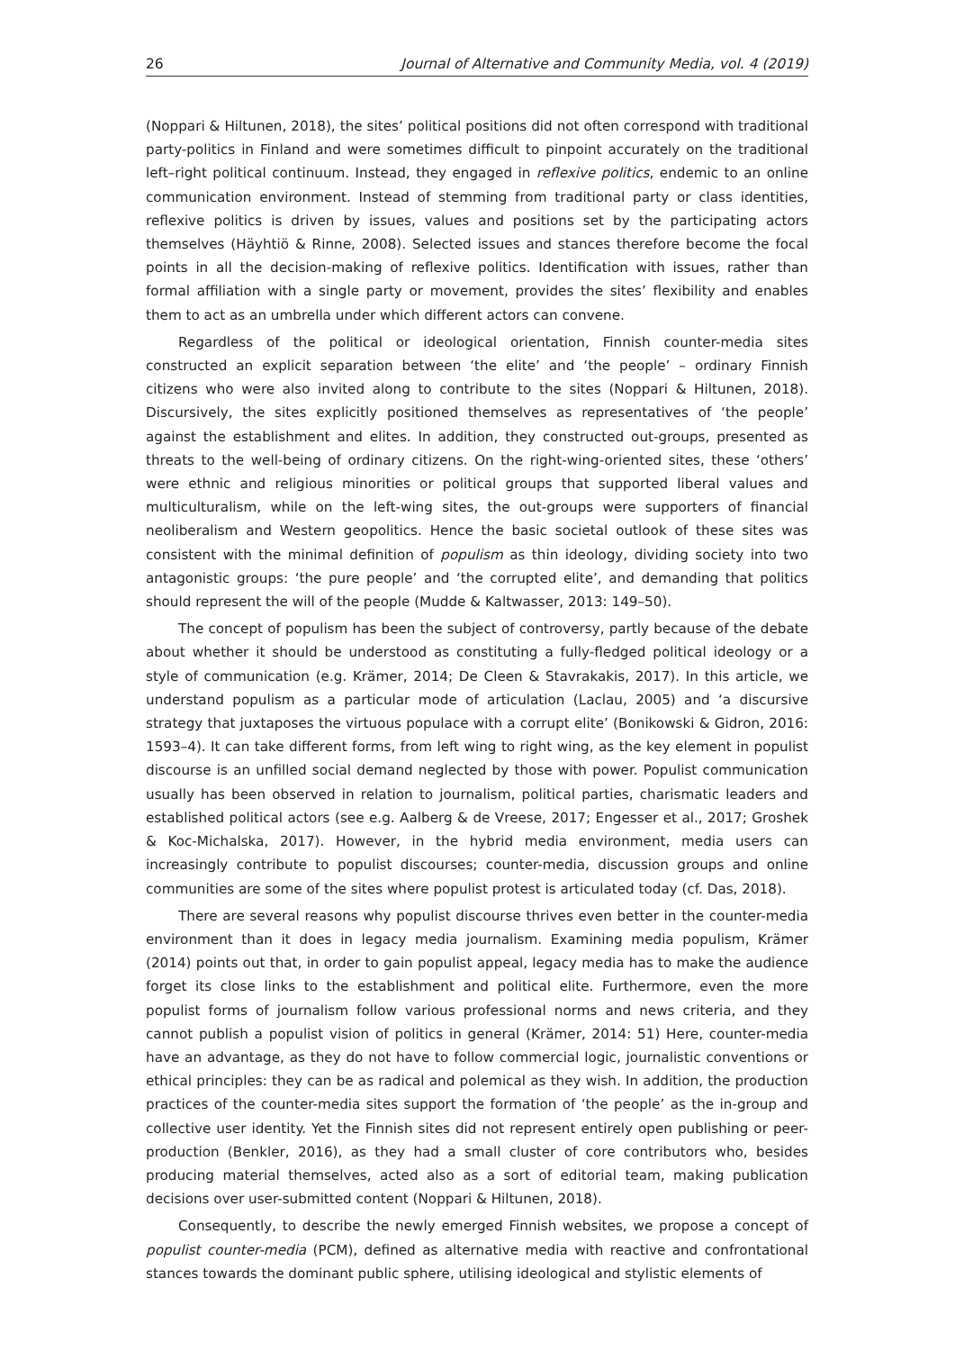26 Journal of Alternative and Community Media, vol. 4 (2019)
(Noppari & Hiltunen, 2018), the sites’ political positions did not often correspond with traditional party-politics in Finland and were sometimes difficult to pinpoint accurately on the traditional left–right political continuum. Instead, they engaged in reflexive politics, endemic to an online communication environment. Instead of stemming from traditional party or class identities, reflexive politics is driven by issues, values and positions set by the participating actors themselves (Häyhtiö & Rinne, 2008). Selected issues and stances therefore become the focal points in all the decision-making of reflexive politics. Identification with issues, rather than formal affiliation with a single party or movement, provides the sites’ flexibility and enables them to act as an umbrella under which different actors can convene.
Regardless of the political or ideological orientation, Finnish counter-media sites constructed an explicit separation between ‘the elite’ and ‘the people’ – ordinary Finnish citizens who were also invited along to contribute to the sites (Noppari & Hiltunen, 2018). Discursively, the sites explicitly positioned themselves as representatives of ‘the people’ against the establishment and elites. In addition, they constructed out-groups, presented as threats to the well-being of ordinary citizens. On the right-wing-oriented sites, these ‘others’ were ethnic and religious minorities or political groups that supported liberal values and multiculturalism, while on the left-wing sites, the out-groups were supporters of financial neoliberalism and Western geopolitics. Hence the basic societal outlook of these sites was consistent with the minimal definition of populism as thin ideology, dividing society into two antagonistic groups: ‘the pure people’ and ‘the corrupted elite’, and demanding that politics should represent the will of the people (Mudde & Kaltwasser, 2013: 149–50).
The concept of populism has been the subject of controversy, partly because of the debate about whether it should be understood as constituting a fully-fledged political ideology or a style of communication (e.g. Krämer, 2014; De Cleen & Stavrakakis, 2017). In this article, we understand populism as a particular mode of articulation (Laclau, 2005) and ‘a discursive strategy that juxtaposes the virtuous populace with a corrupt elite’ (Bonikowski & Gidron, 2016: 1593–4). It can take different forms, from left wing to right wing, as the key element in populist discourse is an unfilled social demand neglected by those with power. Populist communication usually has been observed in relation to journalism, political parties, charismatic leaders and established political actors (see e.g. Aalberg & de Vreese, 2017; Engesser et al., 2017; Groshek & Koc-Michalska, 2017). However, in the hybrid media environment, media users can increasingly contribute to populist discourses; counter-media, discussion groups and online communities are some of the sites where populist protest is articulated today (cf. Das, 2018).
There are several reasons why populist discourse thrives even better in the counter-media environment than it does in legacy media journalism. Examining media populism, Krämer (2014) points out that, in order to gain populist appeal, legacy media has to make the audience forget its close links to the establishment and political elite. Furthermore, even the more populist forms of journalism follow various professional norms and news criteria, and they cannot publish a populist vision of politics in general (Krämer, 2014: 51) Here, counter-media have an advantage, as they do not have to follow commercial logic, journalistic conventions or ethical principles: they can be as radical and polemical as they wish. In addition, the production practices of the counter-media sites support the formation of ‘the people’ as the in-group and collective user identity. Yet the Finnish sites did not represent entirely open publishing or peer-production (Benkler, 2016), as they had a small cluster of core contributors who, besides producing material themselves, acted also as a sort of editorial team, making publication decisions over user-submitted content (Noppari & Hiltunen, 2018).
Consequently, to describe the newly emerged Finnish websites, we propose a concept of populist counter-media (PCM), defined as alternative media with reactive and confrontational stances towards the dominant public sphere, utilising ideological and stylistic elements of